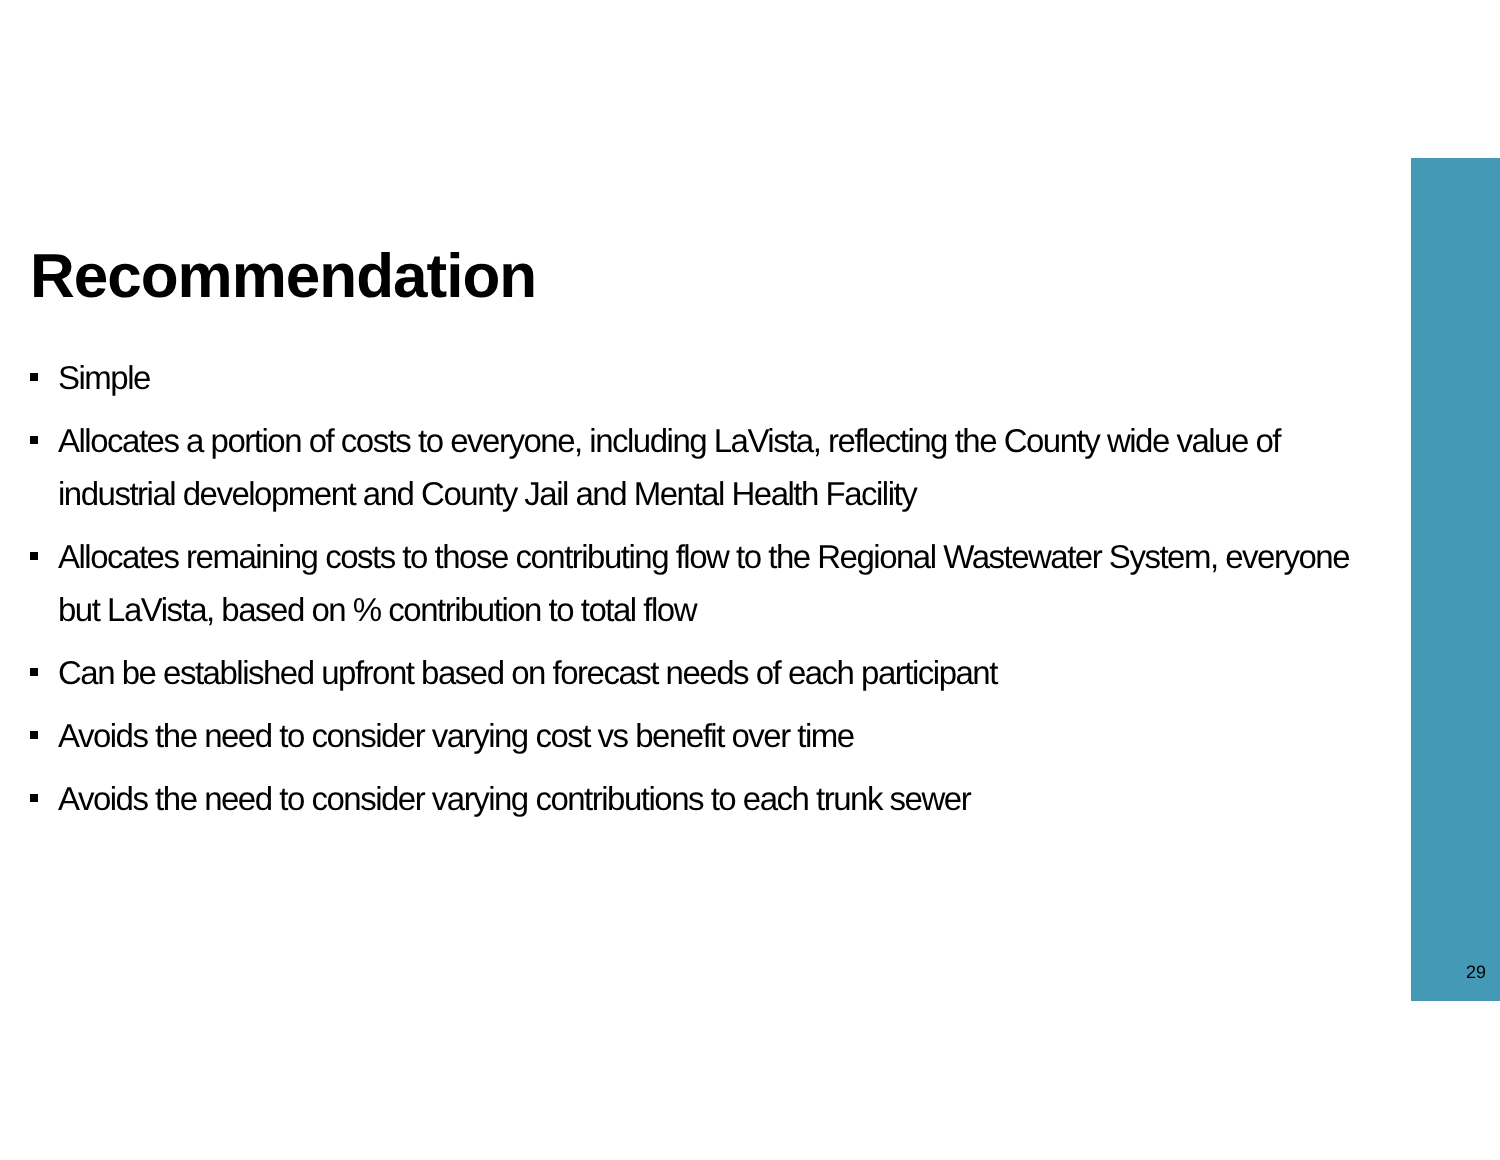Recommendation
Simple
Allocates a portion of costs to everyone, including LaVista, reflecting the County wide value of industrial development and County Jail and Mental Health Facility
Allocates remaining costs to those contributing flow to the Regional Wastewater System, everyone but LaVista, based on % contribution to total flow
Can be established upfront based on forecast needs of each participant
Avoids the need to consider varying cost vs benefit over time
Avoids the need to consider varying contributions to each trunk sewer
29